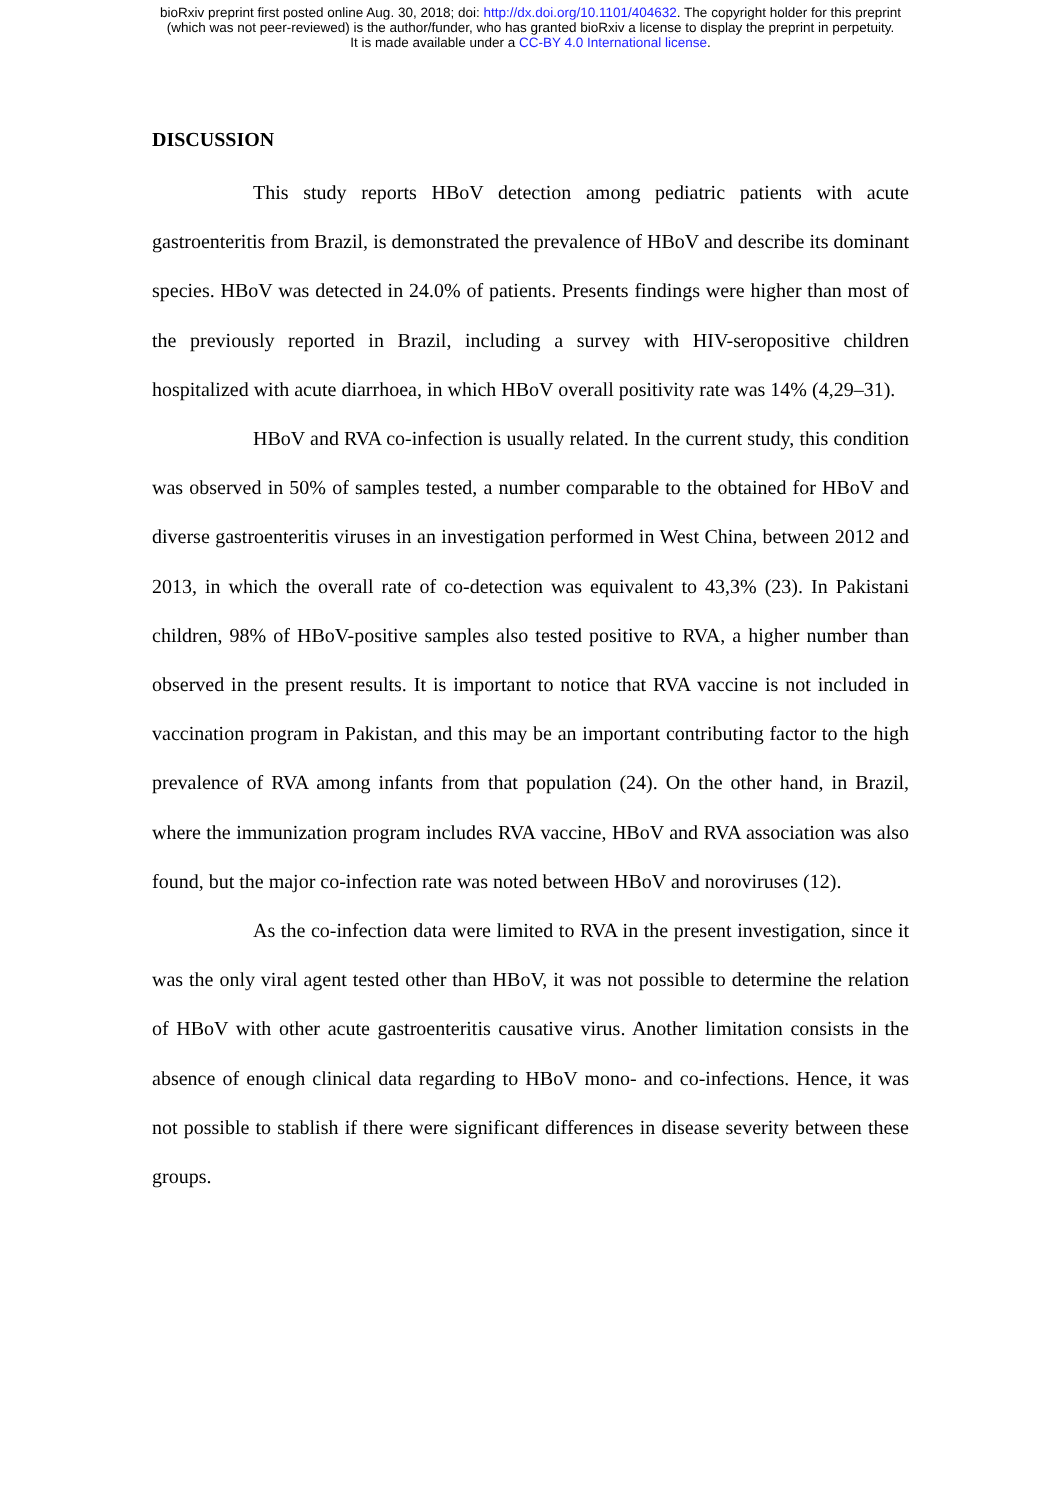bioRxiv preprint first posted online Aug. 30, 2018; doi: http://dx.doi.org/10.1101/404632. The copyright holder for this preprint
(which was not peer-reviewed) is the author/funder, who has granted bioRxiv a license to display the preprint in perpetuity.
It is made available under a CC-BY 4.0 International license.
DISCUSSION
This study reports HBoV detection among pediatric patients with acute gastroenteritis from Brazil, is demonstrated the prevalence of HBoV and describe its dominant species. HBoV was detected in 24.0% of patients. Presents findings were higher than most of the previously reported in Brazil, including a survey with HIV-seropositive children hospitalized with acute diarrhoea, in which HBoV overall positivity rate was 14% (4,29–31).
HBoV and RVA co-infection is usually related. In the current study, this condition was observed in 50% of samples tested, a number comparable to the obtained for HBoV and diverse gastroenteritis viruses in an investigation performed in West China, between 2012 and 2013, in which the overall rate of co-detection was equivalent to 43,3% (23). In Pakistani children, 98% of HBoV-positive samples also tested positive to RVA, a higher number than observed in the present results. It is important to notice that RVA vaccine is not included in vaccination program in Pakistan, and this may be an important contributing factor to the high prevalence of RVA among infants from that population (24). On the other hand, in Brazil, where the immunization program includes RVA vaccine, HBoV and RVA association was also found, but the major co-infection rate was noted between HBoV and noroviruses (12).
As the co-infection data were limited to RVA in the present investigation, since it was the only viral agent tested other than HBoV, it was not possible to determine the relation of HBoV with other acute gastroenteritis causative virus. Another limitation consists in the absence of enough clinical data regarding to HBoV mono- and co-infections. Hence, it was not possible to stablish if there were significant differences in disease severity between these groups.